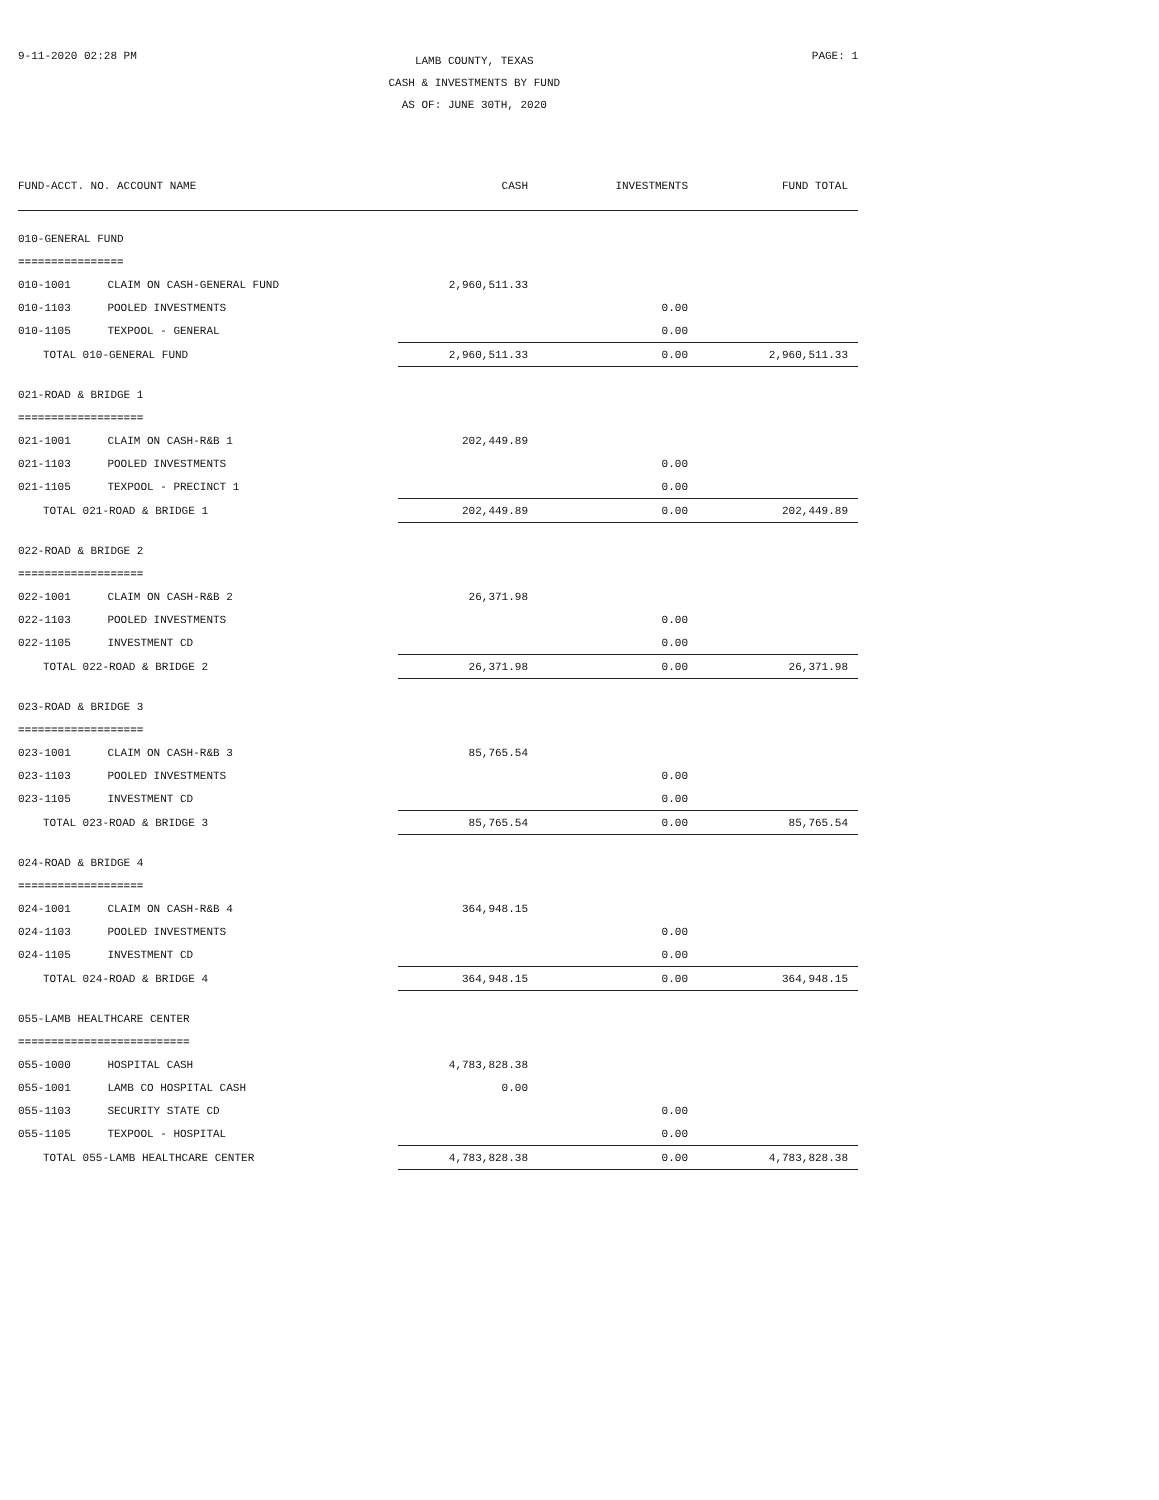9-11-2020 02:28 PM
LAMB COUNTY, TEXAS
CASH & INVESTMENTS BY FUND
AS OF: JUNE 30TH, 2020
PAGE: 1
| FUND-ACCT. NO. ACCOUNT NAME | | CASH | INVESTMENTS | FUND TOTAL |
| --- | --- | --- | --- | --- |
| 010-GENERAL FUND | | | | |
| ================ | | | | |
| 010-1001 | CLAIM ON CASH-GENERAL FUND | 2,960,511.33 | | |
| 010-1103 | POOLED INVESTMENTS | | 0.00 | |
| 010-1105 | TEXPOOL - GENERAL | | 0.00 | |
| TOTAL 010-GENERAL FUND | | 2,960,511.33 | 0.00 | 2,960,511.33 |
| 021-ROAD & BRIDGE 1 | | | | |
| =================== | | | | |
| 021-1001 | CLAIM ON CASH-R&B 1 | 202,449.89 | | |
| 021-1103 | POOLED INVESTMENTS | | 0.00 | |
| 021-1105 | TEXPOOL - PRECINCT 1 | | 0.00 | |
| TOTAL 021-ROAD & BRIDGE 1 | | 202,449.89 | 0.00 | 202,449.89 |
| 022-ROAD & BRIDGE 2 | | | | |
| =================== | | | | |
| 022-1001 | CLAIM ON CASH-R&B 2 | 26,371.98 | | |
| 022-1103 | POOLED INVESTMENTS | | 0.00 | |
| 022-1105 | INVESTMENT CD | | 0.00 | |
| TOTAL 022-ROAD & BRIDGE 2 | | 26,371.98 | 0.00 | 26,371.98 |
| 023-ROAD & BRIDGE 3 | | | | |
| =================== | | | | |
| 023-1001 | CLAIM ON CASH-R&B 3 | 85,765.54 | | |
| 023-1103 | POOLED INVESTMENTS | | 0.00 | |
| 023-1105 | INVESTMENT CD | | 0.00 | |
| TOTAL 023-ROAD & BRIDGE 3 | | 85,765.54 | 0.00 | 85,765.54 |
| 024-ROAD & BRIDGE 4 | | | | |
| =================== | | | | |
| 024-1001 | CLAIM ON CASH-R&B 4 | 364,948.15 | | |
| 024-1103 | POOLED INVESTMENTS | | 0.00 | |
| 024-1105 | INVESTMENT CD | | 0.00 | |
| TOTAL 024-ROAD & BRIDGE 4 | | 364,948.15 | 0.00 | 364,948.15 |
| 055-LAMB HEALTHCARE CENTER | | | | |
| ========================== | | | | |
| 055-1000 | HOSPITAL CASH | 4,783,828.38 | | |
| 055-1001 | LAMB CO HOSPITAL CASH | 0.00 | | |
| 055-1103 | SECURITY STATE CD | | 0.00 | |
| 055-1105 | TEXPOOL - HOSPITAL | | 0.00 | |
| TOTAL 055-LAMB HEALTHCARE CENTER | | 4,783,828.38 | 0.00 | 4,783,828.38 |